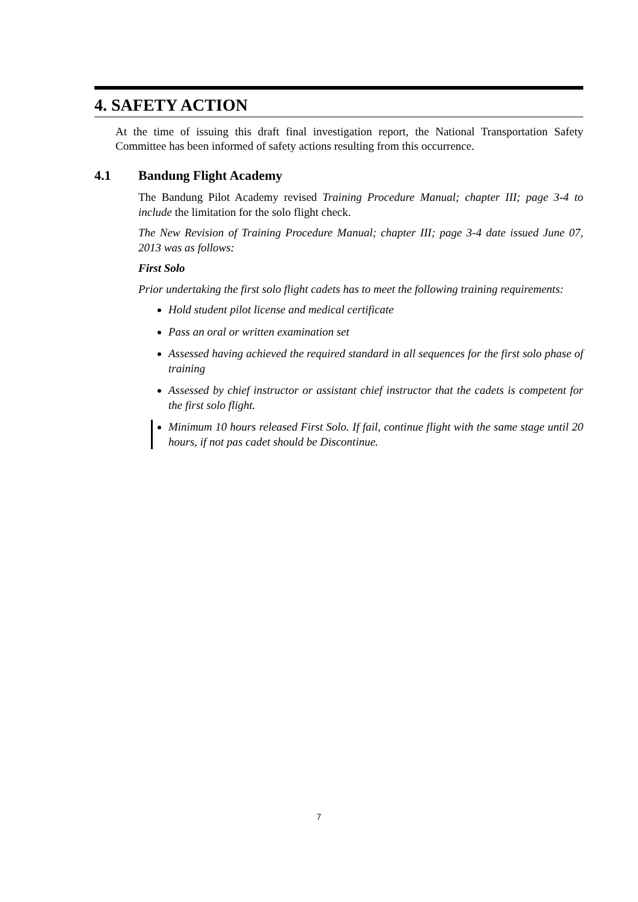4. SAFETY ACTION
At the time of issuing this draft final investigation report, the National Transportation Safety Committee has been informed of safety actions resulting from this occurrence.
4.1 Bandung Flight Academy
The Bandung Pilot Academy revised Training Procedure Manual; chapter III; page 3-4 to include the limitation for the solo flight check.
The New Revision of Training Procedure Manual; chapter III; page 3-4 date issued June 07, 2013 was as follows:
First Solo
Prior undertaking the first solo flight cadets has to meet the following training requirements:
Hold student pilot license and medical certificate
Pass an oral or written examination set
Assessed having achieved the required standard in all sequences for the first solo phase of training
Assessed by chief instructor or assistant chief instructor that the cadets is competent for the first solo flight.
Minimum 10 hours released First Solo. If fail, continue flight with the same stage until 20 hours, if not pas cadet should be Discontinue.
7